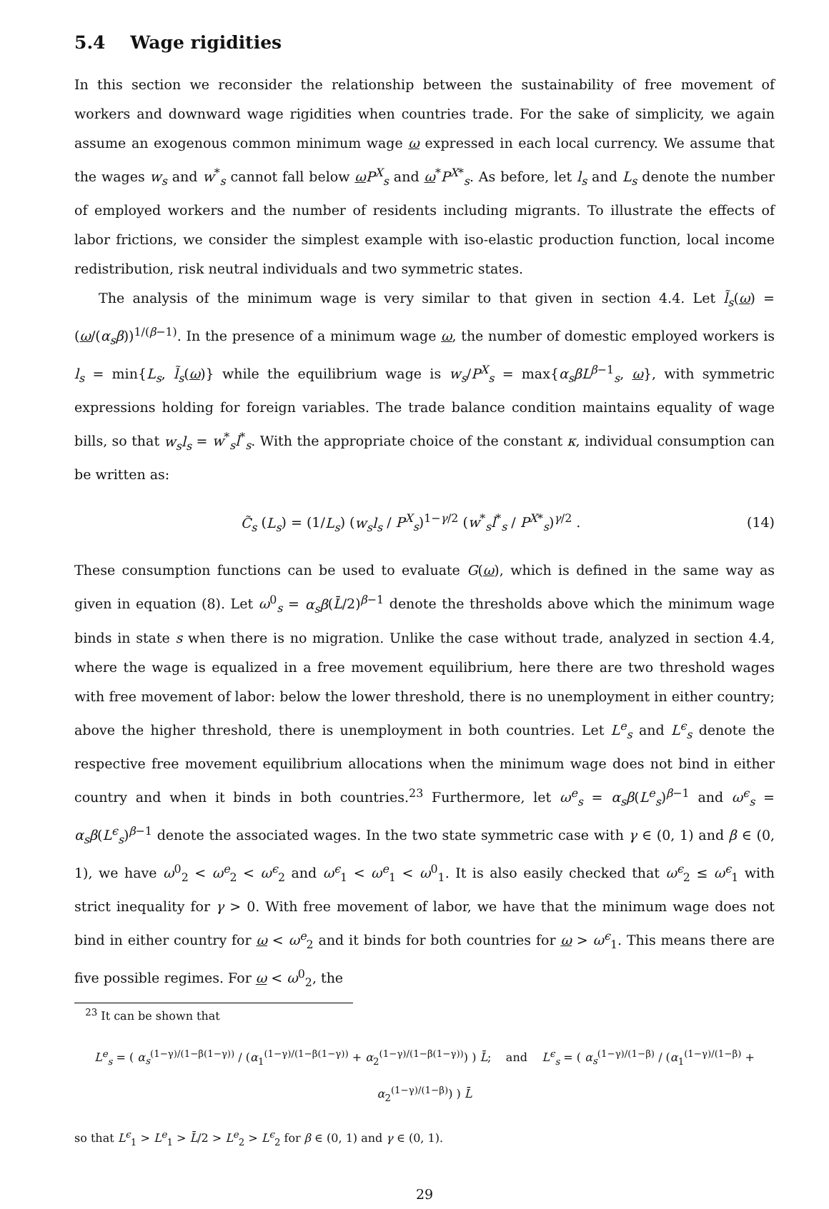5.4 Wage rigidities
In this section we reconsider the relationship between the sustainability of free movement of workers and downward wage rigidities when countries trade. For the sake of simplicity, we again assume an exogenous common minimum wage ω expressed in each local currency. We assume that the wages w<sub>s</sub> and w<sup>*</sup><sub>s</sub> cannot fall below ω P<sup>X</sup><sub>s</sub> and ω<sup>*</sup>P<sup>X*</sup><sub>s</sub>. As before, let l<sub>s</sub> and L<sub>s</sub> denote the number of employed workers and the number of residents including migrants. To illustrate the effects of labor frictions, we consider the simplest example with iso-elastic production function, local income redistribution, risk neutral individuals and two symmetric states.
The analysis of the minimum wage is very similar to that given in section 4.4. Let l̃<sub>s</sub>(ω) = (ω/(α<sub>s</sub>β))<sup>1/(β−1)</sup>. In the presence of a minimum wage ω, the number of domestic employed workers is l<sub>s</sub> = min{L<sub>s</sub>, l̃<sub>s</sub>(ω)} while the equilibrium wage is w<sub>s</sub>/P<sup>X</sup><sub>s</sub> = max{α<sub>s</sub>βL<sup>β−1</sup><sub>s</sub>, ω}, with symmetric expressions holding for foreign variables. The trade balance condition maintains equality of wage bills, so that w<sub>s</sub>l<sub>s</sub> = w<sup>*</sup><sub>s</sub>l<sup>*</sup><sub>s</sub>. With the appropriate choice of the constant κ, individual consumption can be written as:
C̃<sub>s</sub> (L<sub>s</sub>) = (1/L<sub>s</sub>) (w<sub>s</sub>l<sub>s</sub> / P<sup>X</sup><sub>s</sub>)<sup>1−γ/2</sup> (w<sup>*</sup><sub>s</sub>l<sup>*</sup><sub>s</sub> / P<sup>X*</sup><sub>s</sub>)<sup>γ/2</sup> . (14)
These consumption functions can be used to evaluate G(ω), which is defined in the same way as given in equation (8). Let ω<sup>0</sup><sub>s</sub> = α<sub>s</sub>β(L̄/2)<sup>β−1</sup> denote the thresholds above which the minimum wage binds in state s when there is no migration. Unlike the case without trade, analyzed in section 4.4, where the wage is equalized in a free movement equilibrium, here there are two threshold wages with free movement of labor: below the lower threshold, there is no unemployment in either country; above the higher threshold, there is unemployment in both countries. Let L<sup>e</sup><sub>s</sub> and L<sup>ϵ</sup><sub>s</sub> denote the respective free movement equilibrium allocations when the minimum wage does not bind in either country and when it binds in both countries.<sup>23</sup> Furthermore, let ω<sup>e</sup><sub>s</sub> = α<sub>s</sub>β(L<sup>e</sup><sub>s</sub>)<sup>β−1</sup> and ω<sup>ϵ</sup><sub>s</sub> = α<sub>s</sub>β(L<sup>ϵ</sup><sub>s</sub>)<sup>β−1</sup> denote the associated wages. In the two state symmetric case with γ ∈ (0, 1) and β ∈ (0, 1), we have ω<sup>0</sup><sub>2</sub> < ω<sup>e</sup><sub>2</sub> < ω<sup>ϵ</sup><sub>2</sub> and ω<sup>ϵ</sup><sub>1</sub> < ω<sup>e</sup><sub>1</sub> < ω<sup>0</sup><sub>1</sub>. It is also easily checked that ω<sup>ϵ</sup><sub>2</sub> ≤ ω<sup>ϵ</sup><sub>1</sub> with strict inequality for γ > 0. With free movement of labor, we have that the minimum wage does not bind in either country for ω < ω<sup>e</sup><sub>2</sub> and it binds for both countries for ω > ω<sup>ϵ</sup><sub>1</sub>. This means there are five possible regimes. For ω < ω<sup>0</sup><sub>2</sub>, the
<sup>23</sup> It can be shown that
L<sup>e</sup><sub>s</sub> = ( α<sub>s</sub><sup>(1−γ)/(1−β(1−γ))</sup> / (α<sub>1</sub><sup>(1−γ)/(1−β(1−γ))</sup> + α<sub>2</sub><sup>(1−γ)/(1−β(1−γ))</sup>) ) L̄; and L<sup>ϵ</sup><sub>s</sub> = ( α<sub>s</sub><sup>(1−γ)/(1−β)</sup> / (α<sub>1</sub><sup>(1−γ)/(1−β)</sup> + α<sub>2</sub><sup>(1−γ)/(1−β)</sup>) ) L̄
so that L<sup>ϵ</sup><sub>1</sub> > L<sup>e</sup><sub>1</sub> > L̄/2 > L<sup>e</sup><sub>2</sub> > L<sup>ϵ</sup><sub>2</sub> for β ∈ (0, 1) and γ ∈ (0, 1).
29